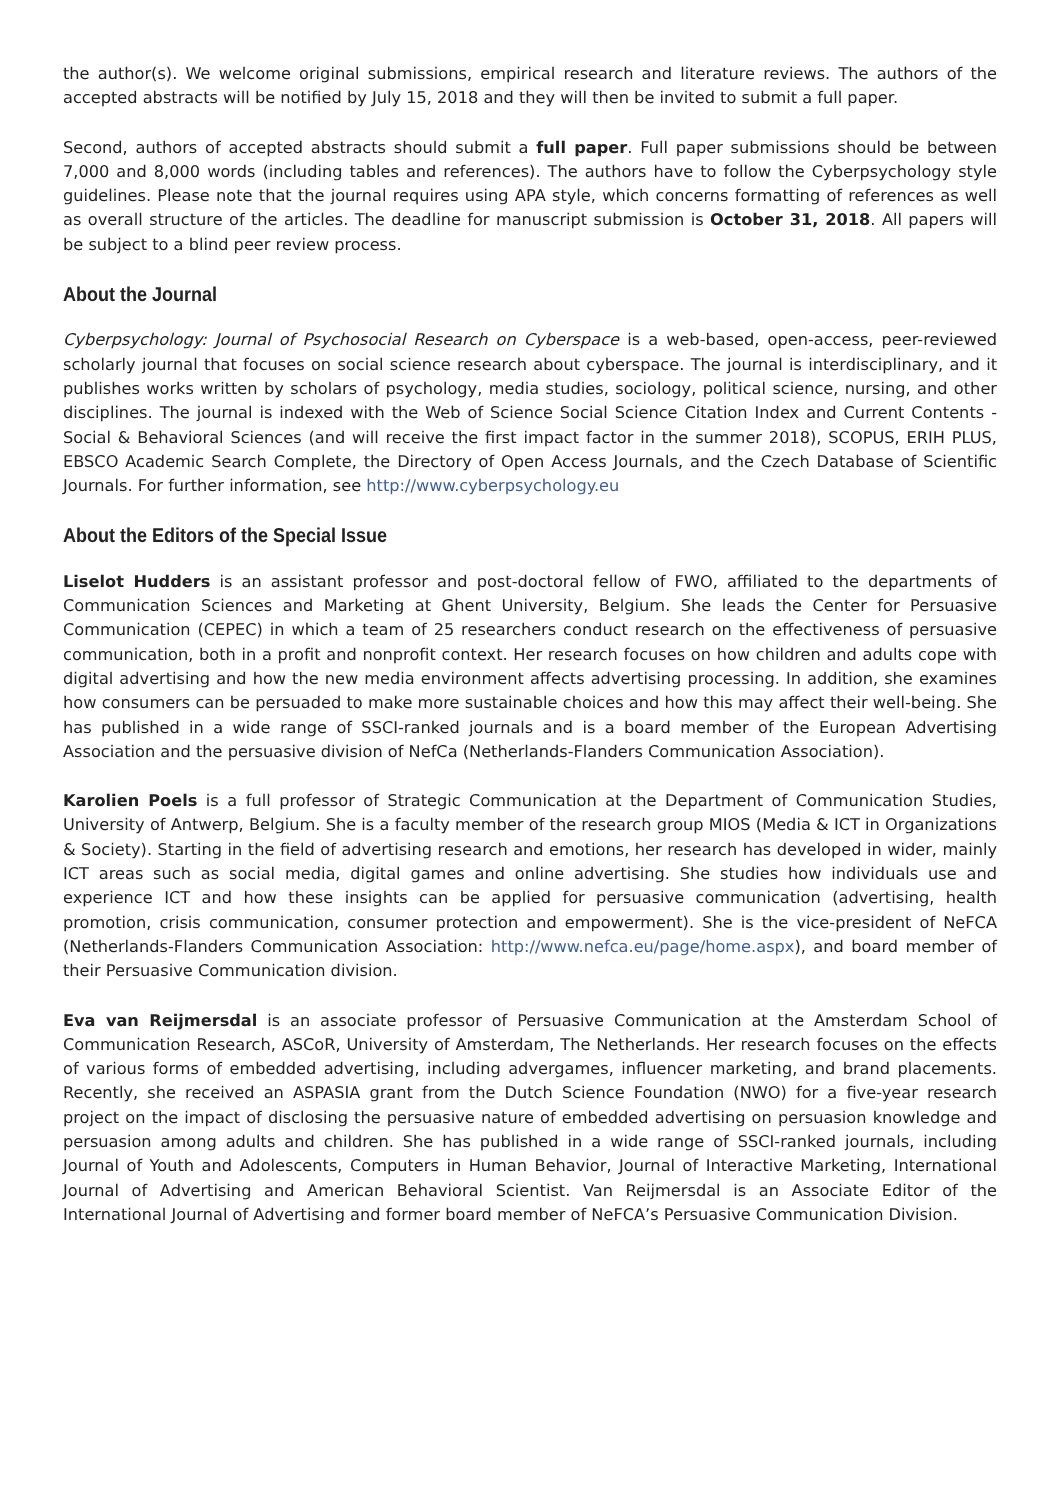the author(s). We welcome original submissions, empirical research and literature reviews. The authors of the accepted abstracts will be notified by July 15, 2018 and they will then be invited to submit a full paper.
Second, authors of accepted abstracts should submit a full paper. Full paper submissions should be between 7,000 and 8,000 words (including tables and references). The authors have to follow the Cyberpsychology style guidelines. Please note that the journal requires using APA style, which concerns formatting of references as well as overall structure of the articles. The deadline for manuscript submission is October 31, 2018. All papers will be subject to a blind peer review process.
About the Journal
Cyberpsychology: Journal of Psychosocial Research on Cyberspace is a web-based, open-access, peer-reviewed scholarly journal that focuses on social science research about cyberspace. The journal is interdisciplinary, and it publishes works written by scholars of psychology, media studies, sociology, political science, nursing, and other disciplines. The journal is indexed with the Web of Science Social Science Citation Index and Current Contents - Social & Behavioral Sciences (and will receive the first impact factor in the summer 2018), SCOPUS, ERIH PLUS, EBSCO Academic Search Complete, the Directory of Open Access Journals, and the Czech Database of Scientific Journals. For further information, see http://www.cyberpsychology.eu
About the Editors of the Special Issue
Liselot Hudders is an assistant professor and post-doctoral fellow of FWO, affiliated to the departments of Communication Sciences and Marketing at Ghent University, Belgium. She leads the Center for Persuasive Communication (CEPEC) in which a team of 25 researchers conduct research on the effectiveness of persuasive communication, both in a profit and nonprofit context. Her research focuses on how children and adults cope with digital advertising and how the new media environment affects advertising processing. In addition, she examines how consumers can be persuaded to make more sustainable choices and how this may affect their well-being. She has published in a wide range of SSCI-ranked journals and is a board member of the European Advertising Association and the persuasive division of NefCa (Netherlands-Flanders Communication Association).
Karolien Poels is a full professor of Strategic Communication at the Department of Communication Studies, University of Antwerp, Belgium. She is a faculty member of the research group MIOS (Media & ICT in Organizations & Society). Starting in the field of advertising research and emotions, her research has developed in wider, mainly ICT areas such as social media, digital games and online advertising. She studies how individuals use and experience ICT and how these insights can be applied for persuasive communication (advertising, health promotion, crisis communication, consumer protection and empowerment). She is the vice-president of NeFCA (Netherlands-Flanders Communication Association: http://www.nefca.eu/page/home.aspx), and board member of their Persuasive Communication division.
Eva van Reijmersdal is an associate professor of Persuasive Communication at the Amsterdam School of Communication Research, ASCoR, University of Amsterdam, The Netherlands. Her research focuses on the effects of various forms of embedded advertising, including advergames, influencer marketing, and brand placements. Recently, she received an ASPASIA grant from the Dutch Science Foundation (NWO) for a five-year research project on the impact of disclosing the persuasive nature of embedded advertising on persuasion knowledge and persuasion among adults and children. She has published in a wide range of SSCI-ranked journals, including Journal of Youth and Adolescents, Computers in Human Behavior, Journal of Interactive Marketing, International Journal of Advertising and American Behavioral Scientist. Van Reijmersdal is an Associate Editor of the International Journal of Advertising and former board member of NeFCA’s Persuasive Communication Division.